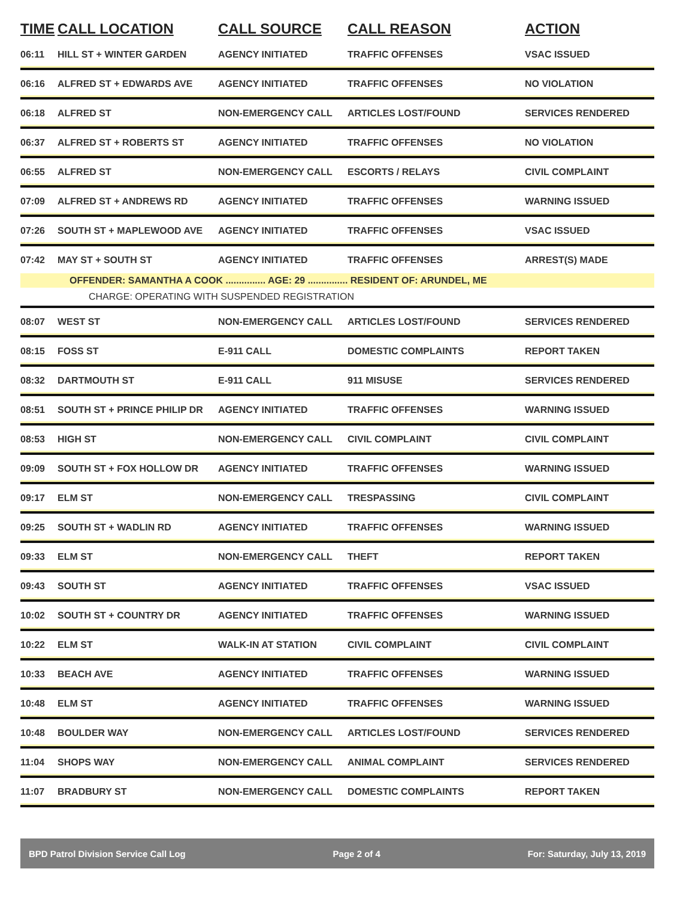| TIME | CALL LOCATION | CALL SOURCE | CALL REASON | ACTION |
| --- | --- | --- | --- | --- |
| 06:11 | HILL ST + WINTER GARDEN | AGENCY INITIATED | TRAFFIC OFFENSES | VSAC ISSUED |
| 06:16 | ALFRED ST + EDWARDS AVE | AGENCY INITIATED | TRAFFIC OFFENSES | NO VIOLATION |
| 06:18 | ALFRED ST | NON-EMERGENCY CALL | ARTICLES LOST/FOUND | SERVICES RENDERED |
| 06:37 | ALFRED ST + ROBERTS ST | AGENCY INITIATED | TRAFFIC OFFENSES | NO VIOLATION |
| 06:55 | ALFRED ST | NON-EMERGENCY CALL | ESCORTS / RELAYS | CIVIL COMPLAINT |
| 07:09 | ALFRED ST + ANDREWS RD | AGENCY INITIATED | TRAFFIC OFFENSES | WARNING ISSUED |
| 07:26 | SOUTH ST + MAPLEWOOD AVE | AGENCY INITIATED | TRAFFIC OFFENSES | VSAC ISSUED |
| 07:42 | MAY ST + SOUTH ST | AGENCY INITIATED | TRAFFIC OFFENSES | ARREST(S) MADE |
| | OFFENDER: SAMANTHA A COOK ............... AGE: 29 ............... RESIDENT OF: ARUNDEL, ME | | | |
| | CHARGE: OPERATING WITH SUSPENDED REGISTRATION | | | |
| 08:07 | WEST ST | NON-EMERGENCY CALL | ARTICLES LOST/FOUND | SERVICES RENDERED |
| 08:15 | FOSS ST | E-911 CALL | DOMESTIC COMPLAINTS | REPORT TAKEN |
| 08:32 | DARTMOUTH ST | E-911 CALL | 911 MISUSE | SERVICES RENDERED |
| 08:51 | SOUTH ST + PRINCE PHILIP DR | AGENCY INITIATED | TRAFFIC OFFENSES | WARNING ISSUED |
| 08:53 | HIGH ST | NON-EMERGENCY CALL | CIVIL COMPLAINT | CIVIL COMPLAINT |
| 09:09 | SOUTH ST + FOX HOLLOW DR | AGENCY INITIATED | TRAFFIC OFFENSES | WARNING ISSUED |
| 09:17 | ELM ST | NON-EMERGENCY CALL | TRESPASSING | CIVIL COMPLAINT |
| 09:25 | SOUTH ST + WADLIN RD | AGENCY INITIATED | TRAFFIC OFFENSES | WARNING ISSUED |
| 09:33 | ELM ST | NON-EMERGENCY CALL | THEFT | REPORT TAKEN |
| 09:43 | SOUTH ST | AGENCY INITIATED | TRAFFIC OFFENSES | VSAC ISSUED |
| 10:02 | SOUTH ST + COUNTRY DR | AGENCY INITIATED | TRAFFIC OFFENSES | WARNING ISSUED |
| 10:22 | ELM ST | WALK-IN AT STATION | CIVIL COMPLAINT | CIVIL COMPLAINT |
| 10:33 | BEACH AVE | AGENCY INITIATED | TRAFFIC OFFENSES | WARNING ISSUED |
| 10:48 | ELM ST | AGENCY INITIATED | TRAFFIC OFFENSES | WARNING ISSUED |
| 10:48 | BOULDER WAY | NON-EMERGENCY CALL | ARTICLES LOST/FOUND | SERVICES RENDERED |
| 11:04 | SHOPS WAY | NON-EMERGENCY CALL | ANIMAL COMPLAINT | SERVICES RENDERED |
| 11:07 | BRADBURY ST | NON-EMERGENCY CALL | DOMESTIC COMPLAINTS | REPORT TAKEN |
BPD Patrol Division Service Call Log Page 2 of 4 For: Saturday, July 13, 2019